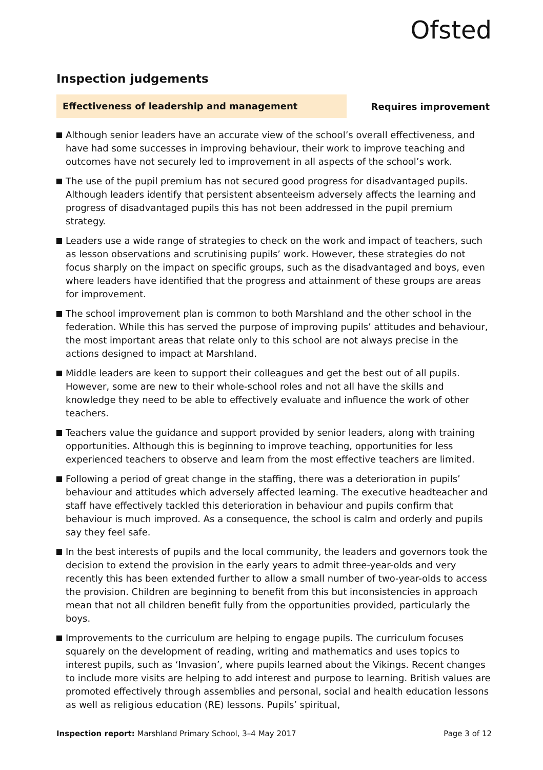Ofsted
Inspection judgements
Effectiveness of leadership and management
Requires improvement
Although senior leaders have an accurate view of the school’s overall effectiveness, and have had some successes in improving behaviour, their work to improve teaching and outcomes have not securely led to improvement in all aspects of the school’s work.
The use of the pupil premium has not secured good progress for disadvantaged pupils. Although leaders identify that persistent absenteeism adversely affects the learning and progress of disadvantaged pupils this has not been addressed in the pupil premium strategy.
Leaders use a wide range of strategies to check on the work and impact of teachers, such as lesson observations and scrutinising pupils’ work. However, these strategies do not focus sharply on the impact on specific groups, such as the disadvantaged and boys, even where leaders have identified that the progress and attainment of these groups are areas for improvement.
The school improvement plan is common to both Marshland and the other school in the federation. While this has served the purpose of improving pupils’ attitudes and behaviour, the most important areas that relate only to this school are not always precise in the actions designed to impact at Marshland.
Middle leaders are keen to support their colleagues and get the best out of all pupils. However, some are new to their whole-school roles and not all have the skills and knowledge they need to be able to effectively evaluate and influence the work of other teachers.
Teachers value the guidance and support provided by senior leaders, along with training opportunities. Although this is beginning to improve teaching, opportunities for less experienced teachers to observe and learn from the most effective teachers are limited.
Following a period of great change in the staffing, there was a deterioration in pupils’ behaviour and attitudes which adversely affected learning. The executive headteacher and staff have effectively tackled this deterioration in behaviour and pupils confirm that behaviour is much improved. As a consequence, the school is calm and orderly and pupils say they feel safe.
In the best interests of pupils and the local community, the leaders and governors took the decision to extend the provision in the early years to admit three-year-olds and very recently this has been extended further to allow a small number of two-year-olds to access the provision. Children are beginning to benefit from this but inconsistencies in approach mean that not all children benefit fully from the opportunities provided, particularly the boys.
Improvements to the curriculum are helping to engage pupils. The curriculum focuses squarely on the development of reading, writing and mathematics and uses topics to interest pupils, such as ‘Invasion’, where pupils learned about the Vikings. Recent changes to include more visits are helping to add interest and purpose to learning. British values are promoted effectively through assemblies and personal, social and health education lessons as well as religious education (RE) lessons. Pupils’ spiritual,
Inspection report: Marshland Primary School, 3–4 May 2017
Page 3 of 12